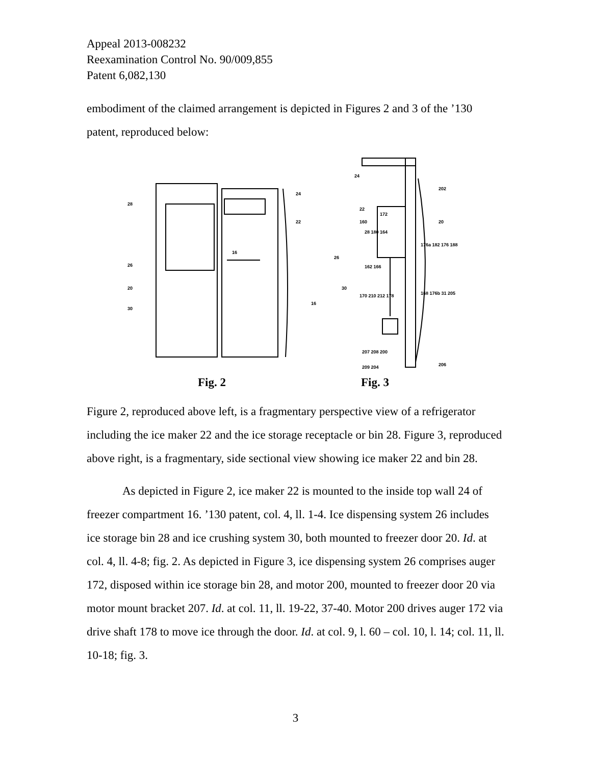Appeal 2013-008232
Reexamination Control No. 90/009,855
Patent 6,082,130
embodiment of the claimed arrangement is depicted in Figures 2 and 3 of the ’130 patent, reproduced below:
28
24
22
16
26
20
30
24
202
22
20 160
172
28 180 164
176a 182 176 188
26
162 166
30
170 210 212 178
16
168 176b 31 205
207 208 200
209 204 206
Fig. 2 Fig. 3
Figure 2, reproduced above left, is a fragmentary perspective view of a refrigerator including the ice maker 22 and the ice storage receptacle or bin 28. Figure 3, reproduced above right, is a fragmentary, side sectional view showing ice maker 22 and bin 28.
As depicted in Figure 2, ice maker 22 is mounted to the inside top wall 24 of freezer compartment 16. ’130 patent, col. 4, ll. 1-4. Ice dispensing system 26 includes ice storage bin 28 and ice crushing system 30, both mounted to freezer door 20. Id. at col. 4, ll. 4-8; fig. 2. As depicted in Figure 3, ice dispensing system 26 comprises auger 172, disposed within ice storage bin 28, and motor 200, mounted to freezer door 20 via motor mount bracket 207. Id. at col. 11, ll. 19-22, 37-40. Motor 200 drives auger 172 via drive shaft 178 to move ice through the door. Id. at col. 9, l. 60 – col. 10, l. 14; col. 11, ll. 10-18; fig. 3.
3